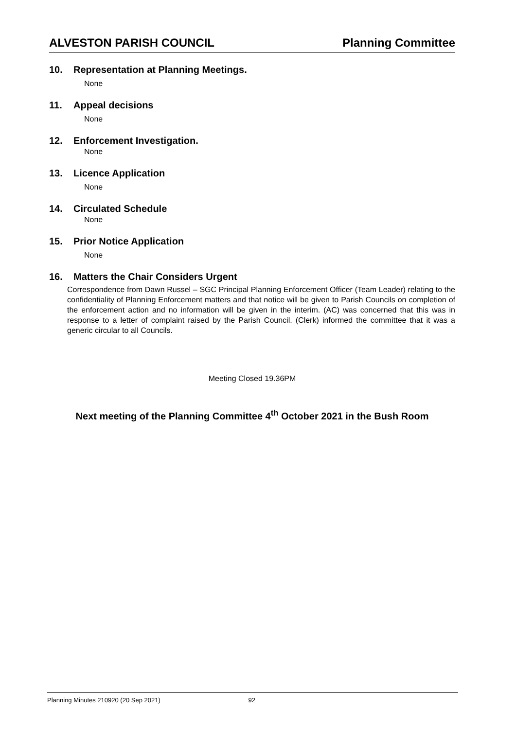ALVESTON PARISH COUNCIL Planning Committee
10. Representation at Planning Meetings.
None
11. Appeal decisions
None
12. Enforcement Investigation.
None
13. Licence Application
None
14. Circulated Schedule
None
15. Prior Notice Application
None
16. Matters the Chair Considers Urgent
Correspondence from Dawn Russel – SGC Principal Planning Enforcement Officer (Team Leader) relating to the confidentiality of Planning Enforcement matters and that notice will be given to Parish Councils on completion of the enforcement action and no information will be given in the interim. (AC) was concerned that this was in response to a letter of complaint raised by the Parish Council. (Clerk) informed the committee that it was a generic circular to all Councils.
Meeting Closed 19.36PM
Next meeting of the Planning Committee 4<sup>th</sup> October 2021 in the Bush Room
Planning Minutes 210920 (20 Sep 2021) 92